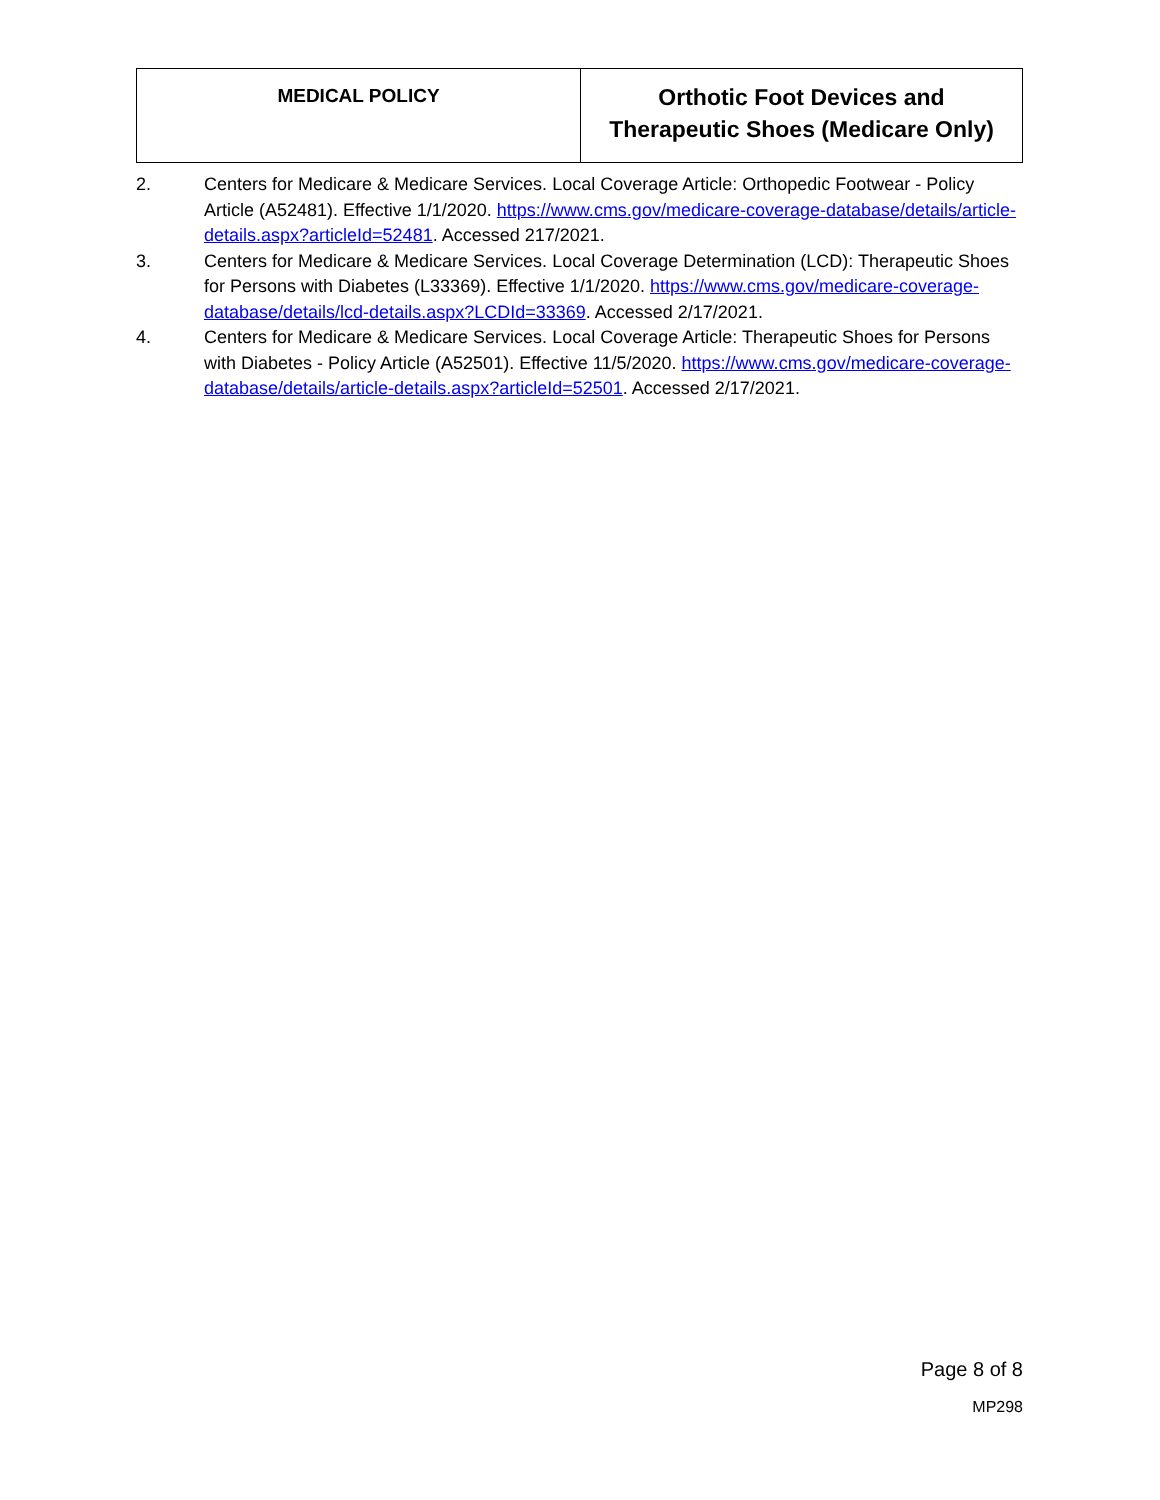| MEDICAL POLICY | Orthotic Foot Devices and Therapeutic Shoes (Medicare Only) |
2. Centers for Medicare & Medicare Services. Local Coverage Article: Orthopedic Footwear - Policy Article (A52481). Effective 1/1/2020. https://www.cms.gov/medicare-coverage-database/details/article-details.aspx?articleId=52481. Accessed 217/2021.
3. Centers for Medicare & Medicare Services. Local Coverage Determination (LCD): Therapeutic Shoes for Persons with Diabetes (L33369). Effective 1/1/2020. https://www.cms.gov/medicare-coverage-database/details/lcd-details.aspx?LCDId=33369. Accessed 2/17/2021.
4. Centers for Medicare & Medicare Services. Local Coverage Article: Therapeutic Shoes for Persons with Diabetes - Policy Article (A52501). Effective 11/5/2020. https://www.cms.gov/medicare-coverage-database/details/article-details.aspx?articleId=52501. Accessed 2/17/2021.
Page 8 of 8
MP298